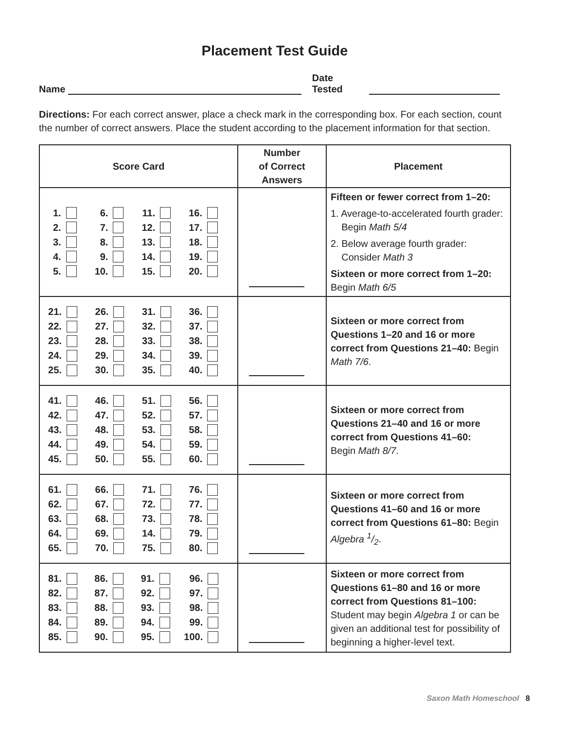Placement Test Guide
Name Date Tested
Directions: For each correct answer, place a check mark in the corresponding box. For each section, count the number of correct answers. Place the student according to the placement information for that section.
| Score Card | Number of Correct Answers | Placement |
| --- | --- | --- |
| / 1. / / 6. / / 11. / / 16. / / / 2. / / 7. / / 12. / / 17. / / / 3. / / 8. / / 13. / / 18. / / / 4. / / 9. / / 14. / / 19. / / / 5. / / 10. / / 15. / / 20. / / | | Fifteen or fewer correct from 1–20: 1. Average-to-accelerated fourth grader: Begin Math 5/4 2. Below average fourth grader: Consider Math 3 Sixteen or more correct from 1–20: Begin Math 6/5 |
| / 21. / / 26. / / 31. / / 36. / / / 22. / / 27. / / 32. / / 37. / / / 23. / / 28. / / 33. / / 38. / / / 24. / / 29. / / 34. / / 39. / / / 25. / / 30. / / 35. / / 40. / / | | Sixteen or more correct from Questions 1–20 and 16 or more correct from Questions 21–40: Begin Math 7/6 . |
| / 41. / / 46. / / 51. / / 56. / / / 42. / / 47. / / 52. / / 57. / / / 43. / / 48. / / 53. / / 58. / / / 44. / / 49. / / 54. / / 59. / / / 45. / / 50. / / 55. / / 60. / / | | Sixteen or more correct from Questions 21–40 and 16 or more correct from Questions 41–60: Begin Math 8/7 . |
| / 61. / / 66. / / 71. / / 76. / / / 62. / / 67. / / 72. / / 77. / / / 63. / / 68. / / 73. / / 78. / / / 64. / / 69. / / 14. / / 79. / / / 65. / / 70. / / 75. / / 80. / / | | Sixteen or more correct from Questions 41–60 and 16 or more correct from Questions 61–80: Begin Algebra 1/2 . |
| / 81. / / 86. / / 91. / / 96. / / / 82. / / 87. / / 92. / / 97. / / / 83. / / 88. / / 93. / / 98. / / / 84. / / 89. / / 94. / / 99. / / / 85. / / 90. / / 95. / / 100. / / | | Sixteen or more correct from Questions 61–80 and 16 or more correct from Questions 81–100: Student may begin Algebra 1 or can be given an additional test for possibility of beginning a higher-level text. |
Saxon Math Homeschool 8